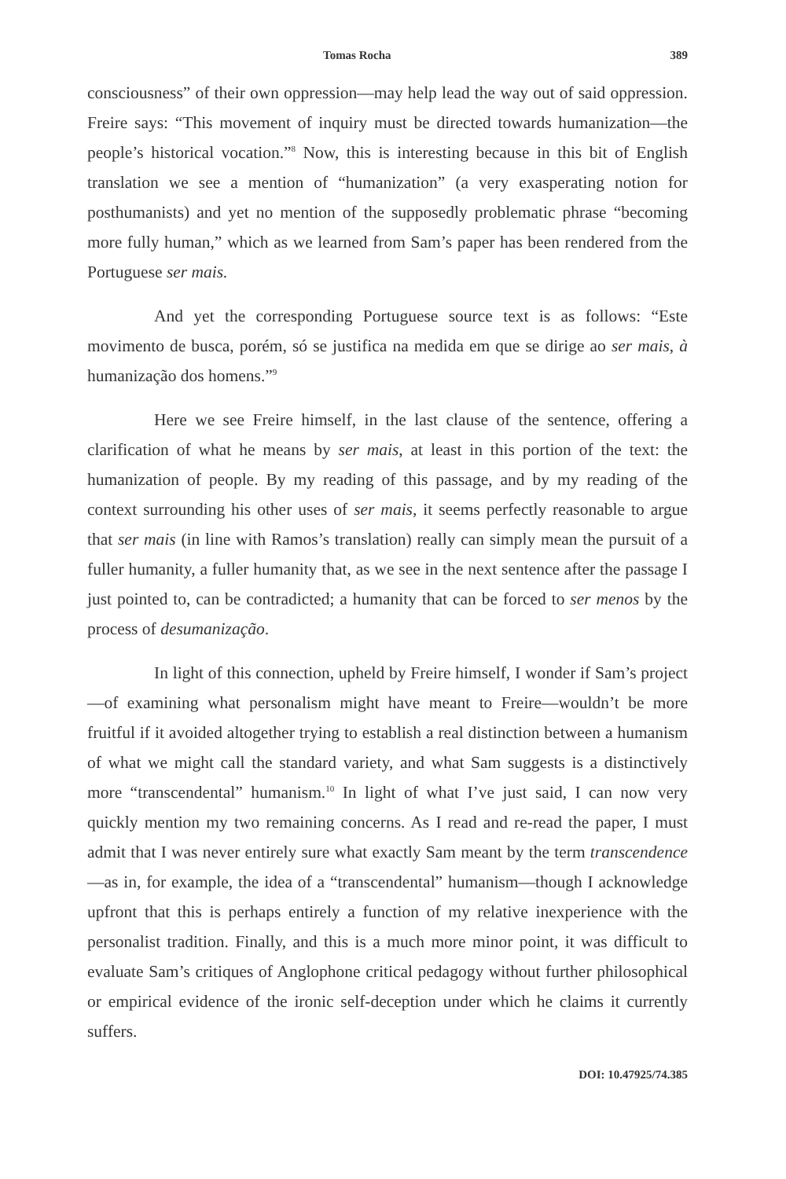Tomas Rocha 389
consciousness” of their own oppression—may help lead the way out of said oppression. Freire says: “This movement of inquiry must be directed towards humanization—the people’s historical vocation.”<sup>8</sup> Now, this is interesting because in this bit of English translation we see a mention of “humanization” (a very exasperating notion for posthumanists) and yet no mention of the supposedly problematic phrase “becoming more fully human,” which as we learned from Sam’s paper has been rendered from the Portuguese ser mais.
And yet the corresponding Portuguese source text is as follows: “Este movimento de busca, porém, só se justifica na medida em que se dirige ao ser mais, à humanização dos homens.”<sup>9</sup>
Here we see Freire himself, in the last clause of the sentence, offering a clarification of what he means by ser mais, at least in this portion of the text: the humanization of people. By my reading of this passage, and by my reading of the context surrounding his other uses of ser mais, it seems perfectly reasonable to argue that ser mais (in line with Ramos’s translation) really can simply mean the pursuit of a fuller humanity, a fuller humanity that, as we see in the next sentence after the passage I just pointed to, can be contradicted; a humanity that can be forced to ser menos by the process of desumanização.
In light of this connection, upheld by Freire himself, I wonder if Sam’s project—of examining what personalism might have meant to Freire—wouldn’t be more fruitful if it avoided altogether trying to establish a real distinction between a humanism of what we might call the standard variety, and what Sam suggests is a distinctively more “transcendental” humanism.<sup>10</sup> In light of what I’ve just said, I can now very quickly mention my two remaining concerns. As I read and re-read the paper, I must admit that I was never entirely sure what exactly Sam meant by the term transcendence—as in, for example, the idea of a “transcendental” humanism—though I acknowledge upfront that this is perhaps entirely a function of my relative inexperience with the personalist tradition. Finally, and this is a much more minor point, it was difficult to evaluate Sam’s critiques of Anglophone critical pedagogy without further philosophical or empirical evidence of the ironic self-deception under which he claims it currently suffers.
DOI: 10.47925/74.385